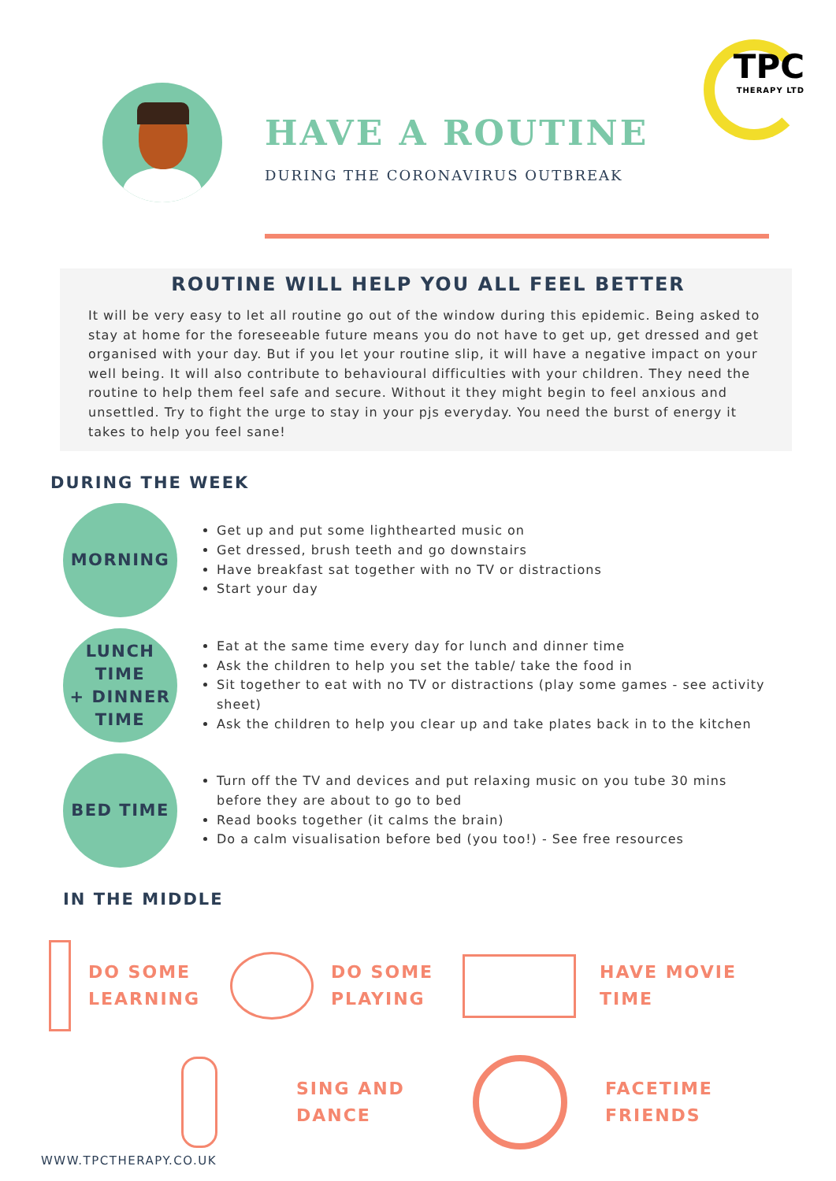TPC
THERAPY LTD
HAVE A ROUTINE
DURING THE CORONAVIRUS OUTBREAK
ROUTINE WILL HELP YOU ALL FEEL BETTER
It will be very easy to let all routine go out of the window during this epidemic. Being asked to stay at home for the foreseeable future means you do not have to get up, get dressed and get organised with your day. But if you let your routine slip, it will have a negative impact on your well being. It will also contribute to behavioural difficulties with your children. They need the routine to help them feel safe and secure. Without it they might begin to feel anxious and unsettled. Try to fight the urge to stay in your pjs everyday. You need the burst of energy it takes to help you feel sane!
DURING THE WEEK
MORNING
Get up and put some lighthearted music on
Get dressed, brush teeth and go downstairs
Have breakfast sat together with no TV or distractions
Start your day
LUNCH TIME
+ DINNER
TIME
Eat at the same time every day for lunch and dinner time
Ask the children to help you set the table/ take the food in
Sit together to eat with no TV or distractions (play some games - see activity sheet)
Ask the children to help you clear up and take plates back in to the kitchen
BED TIME
Turn off the TV and devices and put relaxing music on you tube 30 mins before they are about to go to bed
Read books together (it calms the brain)
Do a calm visualisation before bed (you too!) - See free resources
IN THE MIDDLE
DO SOME
LEARNING
DO SOME
PLAYING
HAVE MOVIE
TIME
SING AND
DANCE
FACETIME
FRIENDS
WWW.TPCTHERAPY.CO.UK